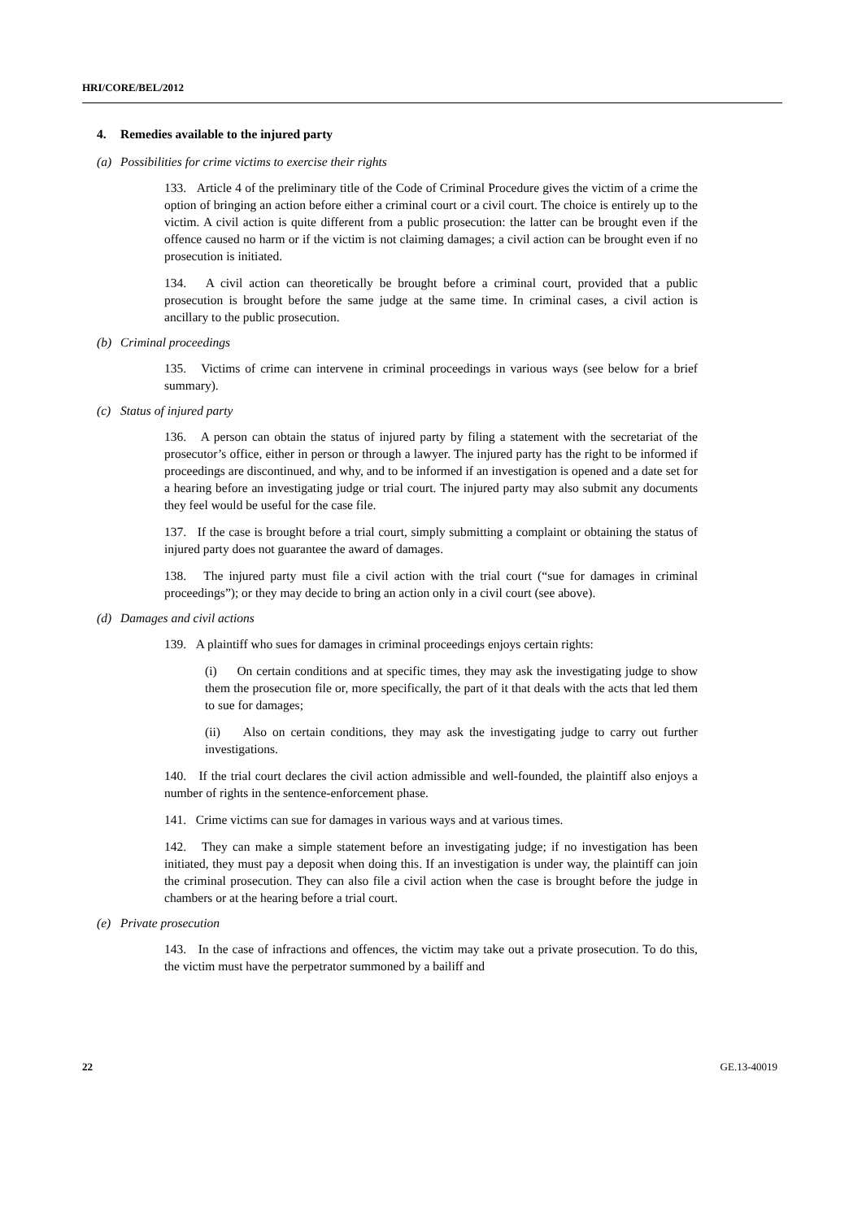HRI/CORE/BEL/2012
4. Remedies available to the injured party
(a) Possibilities for crime victims to exercise their rights
133. Article 4 of the preliminary title of the Code of Criminal Procedure gives the victim of a crime the option of bringing an action before either a criminal court or a civil court. The choice is entirely up to the victim. A civil action is quite different from a public prosecution: the latter can be brought even if the offence caused no harm or if the victim is not claiming damages; a civil action can be brought even if no prosecution is initiated.
134. A civil action can theoretically be brought before a criminal court, provided that a public prosecution is brought before the same judge at the same time. In criminal cases, a civil action is ancillary to the public prosecution.
(b) Criminal proceedings
135. Victims of crime can intervene in criminal proceedings in various ways (see below for a brief summary).
(c) Status of injured party
136. A person can obtain the status of injured party by filing a statement with the secretariat of the prosecutor’s office, either in person or through a lawyer. The injured party has the right to be informed if proceedings are discontinued, and why, and to be informed if an investigation is opened and a date set for a hearing before an investigating judge or trial court. The injured party may also submit any documents they feel would be useful for the case file.
137. If the case is brought before a trial court, simply submitting a complaint or obtaining the status of injured party does not guarantee the award of damages.
138. The injured party must file a civil action with the trial court (“sue for damages in criminal proceedings”); or they may decide to bring an action only in a civil court (see above).
(d) Damages and civil actions
139. A plaintiff who sues for damages in criminal proceedings enjoys certain rights:
(i) On certain conditions and at specific times, they may ask the investigating judge to show them the prosecution file or, more specifically, the part of it that deals with the acts that led them to sue for damages;
(ii) Also on certain conditions, they may ask the investigating judge to carry out further investigations.
140. If the trial court declares the civil action admissible and well-founded, the plaintiff also enjoys a number of rights in the sentence-enforcement phase.
141. Crime victims can sue for damages in various ways and at various times.
142. They can make a simple statement before an investigating judge; if no investigation has been initiated, they must pay a deposit when doing this. If an investigation is under way, the plaintiff can join the criminal prosecution. They can also file a civil action when the case is brought before the judge in chambers or at the hearing before a trial court.
(e) Private prosecution
143. In the case of infractions and offences, the victim may take out a private prosecution. To do this, the victim must have the perpetrator summoned by a bailiff and
22 GE.13-40019